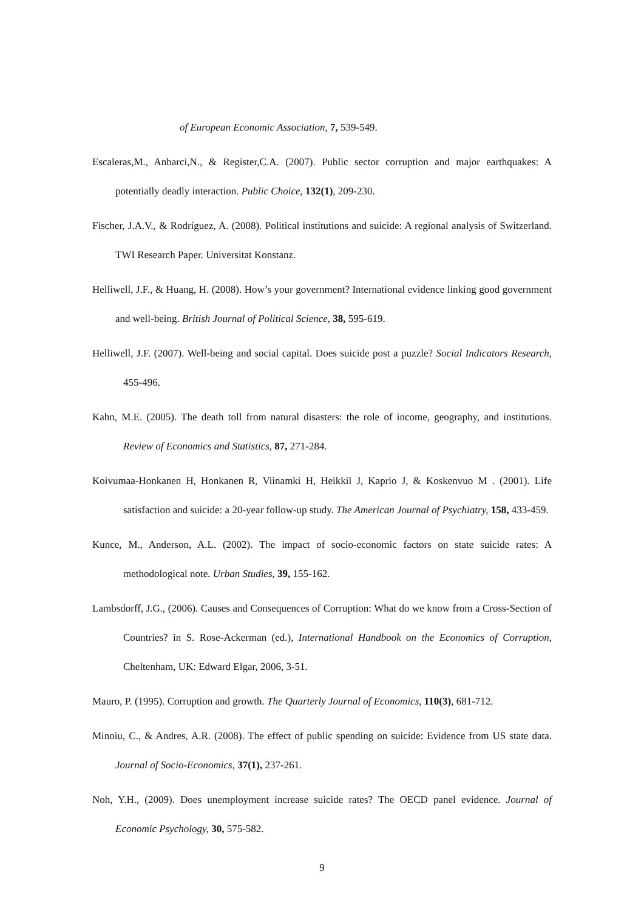of European Economic Association, 7, 539-549.
Escaleras,M., Anbarci,N., & Register,C.A. (2007). Public sector corruption and major earthquakes: A potentially deadly interaction. Public Choice, 132(1), 209-230.
Fischer, J.A.V., & Rodríguez, A. (2008). Political institutions and suicide: A regional analysis of Switzerland. TWI Research Paper. Universitat Konstanz.
Helliwell, J.F., & Huang, H. (2008). How’s your government? International evidence linking good government and well-being. British Journal of Political Science, 38, 595-619.
Helliwell, J.F. (2007). Well-being and social capital. Does suicide post a puzzle? Social Indicators Research, 455-496.
Kahn, M.E. (2005). The death toll from natural disasters: the role of income, geography, and institutions. Review of Economics and Statistics, 87, 271-284.
Koivumaa-Honkanen H, Honkanen R, Viinamki H, Heikkil J, Kaprio J, & Koskenvuo M . (2001). Life satisfaction and suicide: a 20-year follow-up study. The American Journal of Psychiatry, 158, 433-459.
Kunce, M., Anderson, A.L. (2002). The impact of socio-economic factors on state suicide rates: A methodological note. Urban Studies, 39, 155-162.
Lambsdorff, J.G., (2006). Causes and Consequences of Corruption: What do we know from a Cross-Section of Countries? in S. Rose-Ackerman (ed.), International Handbook on the Economics of Corruption, Cheltenham, UK: Edward Elgar, 2006, 3-51.
Mauro, P. (1995). Corruption and growth. The Quarterly Journal of Economics, 110(3), 681-712.
Minoiu, C., & Andres, A.R. (2008). The effect of public spending on suicide: Evidence from US state data. Journal of Socio-Economics, 37(1), 237-261.
Noh, Y.H., (2009). Does unemployment increase suicide rates? The OECD panel evidence. Journal of Economic Psychology, 30, 575-582.
9